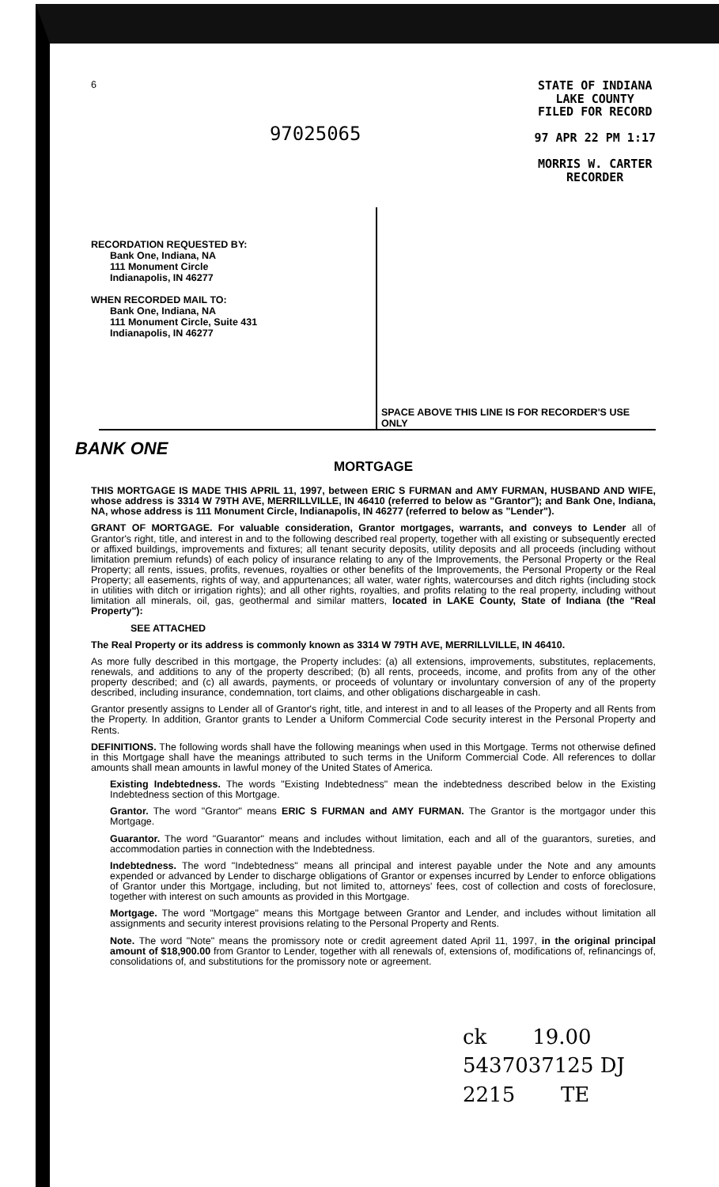6
97025065
STATE OF INDIANA
LAKE COUNTY
FILED FOR RECORD
97 APR 22 PM 1:17
MORRIS W. CARTER
RECORDER
RECORDATION REQUESTED BY:
Bank One, Indiana, NA
111 Monument Circle
Indianapolis, IN 46277
WHEN RECORDED MAIL TO:
Bank One, Indiana, NA
111 Monument Circle, Suite 431
Indianapolis, IN 46277
SPACE ABOVE THIS LINE IS FOR RECORDER'S USE ONLY
BANK ONE
MORTGAGE
THIS MORTGAGE IS MADE THIS APRIL 11, 1997, between ERIC S FURMAN and AMY FURMAN, HUSBAND AND WIFE, whose address is 3314 W 79TH AVE, MERRILLVILLE, IN 46410 (referred to below as "Grantor"); and Bank One, Indiana, NA, whose address is 111 Monument Circle, Indianapolis, IN 46277 (referred to below as "Lender").
GRANT OF MORTGAGE. For valuable consideration, Grantor mortgages, warrants, and conveys to Lender all of Grantor's right, title, and interest in and to the following described real property, together with all existing or subsequently erected or affixed buildings, improvements and fixtures; all tenant security deposits, utility deposits and all proceeds (including without limitation premium refunds) of each policy of insurance relating to any of the Improvements, the Personal Property or the Real Property; all rents, issues, profits, revenues, royalties or other benefits of the Improvements, the Personal Property or the Real Property; all easements, rights of way, and appurtenances; all water, water rights, watercourses and ditch rights (including stock in utilities with ditch or irrigation rights); and all other rights, royalties, and profits relating to the real property, including without limitation all minerals, oil, gas, geothermal and similar matters, located in LAKE County, State of Indiana (the "Real Property"):
SEE ATTACHED
The Real Property or its address is commonly known as 3314 W 79TH AVE, MERRILLVILLE, IN 46410.
As more fully described in this mortgage, the Property includes: (a) all extensions, improvements, substitutes, replacements, renewals, and additions to any of the property described; (b) all rents, proceeds, income, and profits from any of the other property described; and (c) all awards, payments, or proceeds of voluntary or involuntary conversion of any of the property described, including insurance, condemnation, tort claims, and other obligations dischargeable in cash.
Grantor presently assigns to Lender all of Grantor's right, title, and interest in and to all leases of the Property and all Rents from the Property. In addition, Grantor grants to Lender a Uniform Commercial Code security interest in the Personal Property and Rents.
DEFINITIONS. The following words shall have the following meanings when used in this Mortgage. Terms not otherwise defined in this Mortgage shall have the meanings attributed to such terms in the Uniform Commercial Code. All references to dollar amounts shall mean amounts in lawful money of the United States of America.
Existing Indebtedness. The words "Existing Indebtedness" mean the indebtedness described below in the Existing Indebtedness section of this Mortgage.
Grantor. The word "Grantor" means ERIC S FURMAN and AMY FURMAN. The Grantor is the mortgagor under this Mortgage.
Guarantor. The word "Guarantor" means and includes without limitation, each and all of the guarantors, sureties, and accommodation parties in connection with the Indebtedness.
Indebtedness. The word "Indebtedness" means all principal and interest payable under the Note and any amounts expended or advanced by Lender to discharge obligations of Grantor or expenses incurred by Lender to enforce obligations of Grantor under this Mortgage, including, but not limited to, attorneys' fees, cost of collection and costs of foreclosure, together with interest on such amounts as provided in this Mortgage.
Mortgage. The word "Mortgage" means this Mortgage between Grantor and Lender, and includes without limitation all assignments and security interest provisions relating to the Personal Property and Rents.
Note. The word "Note" means the promissory note or credit agreement dated April 11, 1997, in the original principal amount of $18,900.00 from Grantor to Lender, together with all renewals of, extensions of, modifications of, refinancings of, consolidations of, and substitutions for the promissory note or agreement.
ck 19.00
5437037125 DJ
2215 TE